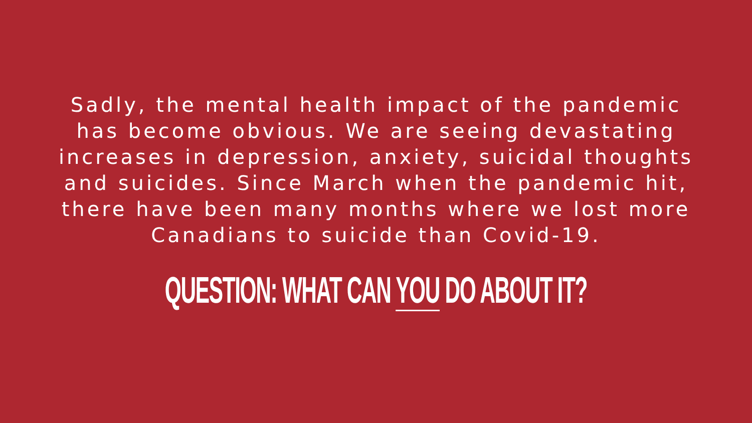Sadly, the mental health impact of the pandemic
has become obvious. We are seeing devastating
increases in depression, anxiety, suicidal thoughts
and suicides. Since March when the pandemic hit,
there have been many months where we lost more
Canadians to suicide than Covid-19.
QUESTION: WHAT CAN YOU DO ABOUT IT?